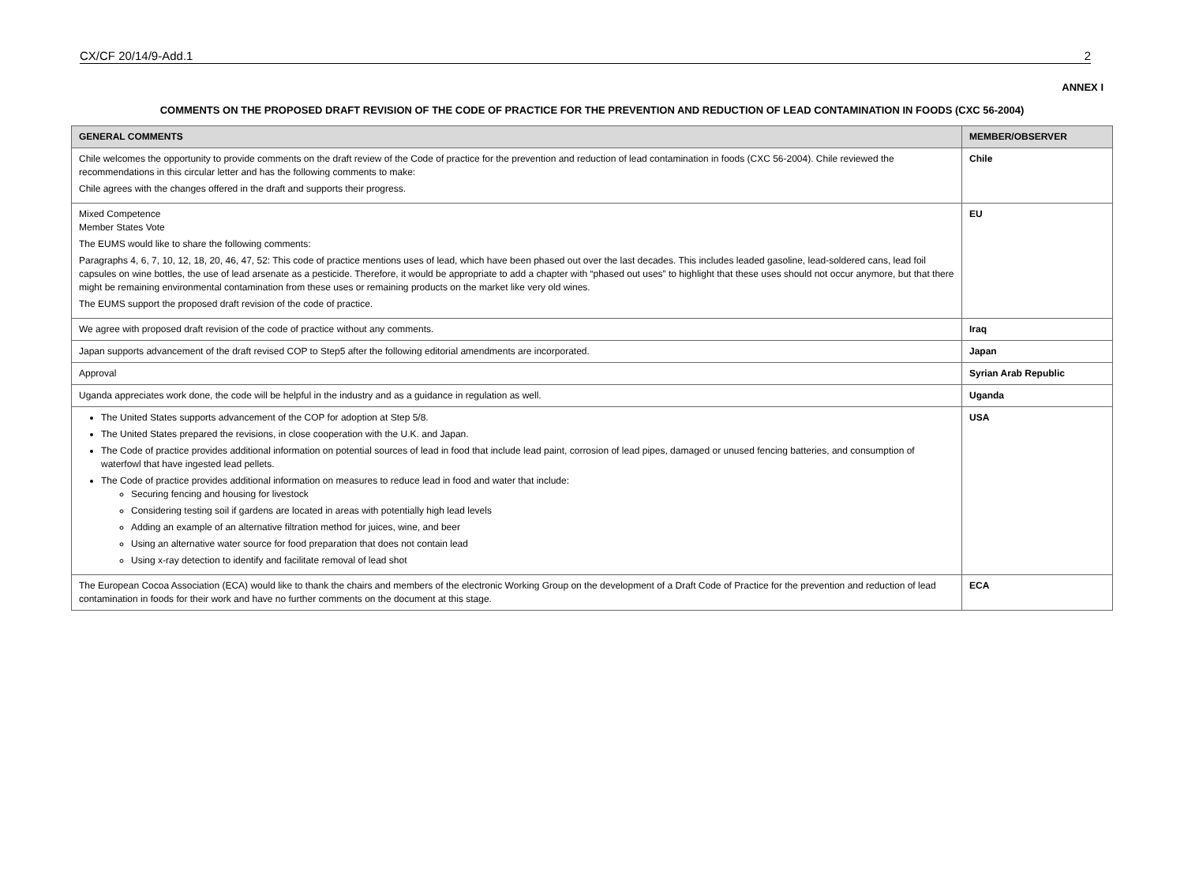CX/CF 20/14/9-Add.1 2
ANNEX I
COMMENTS ON THE PROPOSED DRAFT REVISION OF THE CODE OF PRACTICE FOR THE PREVENTION AND REDUCTION OF LEAD CONTAMINATION IN FOODS (CXC 56-2004)
| GENERAL COMMENTS | MEMBER/OBSERVER |
| --- | --- |
| Chile welcomes the opportunity to provide comments on the draft review of the Code of practice for the prevention and reduction of lead contamination in foods (CXC 56-2004). Chile reviewed the recommendations in this circular letter and has the following comments to make: Chile agrees with the changes offered in the draft and supports their progress. | Chile |
| Mixed Competence Member States Vote The EUMS would like to share the following comments: Paragraphs 4, 6, 7, 10, 12, 18, 20, 46, 47, 52: This code of practice mentions uses of lead, which have been phased out over the last decades. This includes leaded gasoline, lead-soldered cans, lead foil capsules on wine bottles, the use of lead arsenate as a pesticide. Therefore, it would be appropriate to add a chapter with “phased out uses” to highlight that these uses should not occur anymore, but that there might be remaining environmental contamination from these uses or remaining products on the market like very old wines. The EUMS support the proposed draft revision of the code of practice. | EU |
| We agree with proposed draft revision of the code of practice without any comments. | Iraq |
| Japan supports advancement of the draft revised COP to Step5 after the following editorial amendments are incorporated. | Japan |
| Approval | Syrian Arab Republic |
| Uganda appreciates work done, the code will be helpful in the industry and as a guidance in regulation as well. | Uganda |
| The United States supports advancement of the COP for adoption at Step 5/8. The United States prepared the revisions, in close cooperation with the U.K. and Japan. The Code of practice provides additional information on potential sources of lead in food that include lead paint, corrosion of lead pipes, damaged or unused fencing batteries, and consumption of waterfowl that have ingested lead pellets. The Code of practice provides additional information on measures to reduce lead in food and water that include: Securing fencing and housing for livestock Considering testing soil if gardens are located in areas with potentially high lead levels Adding an example of an alternative filtration method for juices, wine, and beer Using an alternative water source for food preparation that does not contain lead Using x-ray detection to identify and facilitate removal of lead shot | USA |
| The European Cocoa Association (ECA) would like to thank the chairs and members of the electronic Working Group on the development of a Draft Code of Practice for the prevention and reduction of lead contamination in foods for their work and have no further comments on the document at this stage. | ECA |